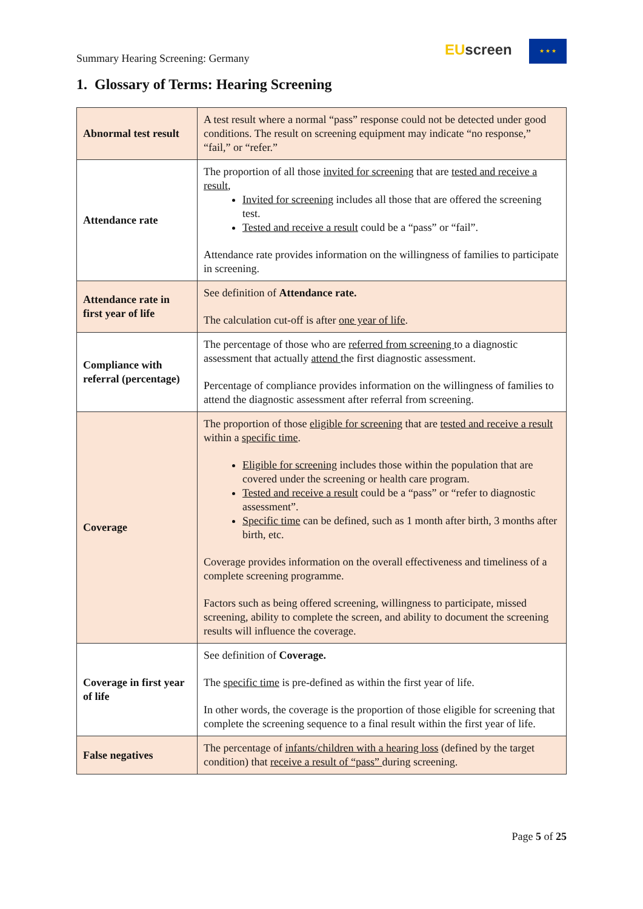Summary Hearing Screening: Germany
EU screen ★ ★ ★
1. Glossary of Terms: Hearing Screening
| Abnormal test result | A test result where a normal “pass” response could not be detected under good conditions. The result on screening equipment may indicate “no response,” “fail,” or “refer.” |
| Attendance rate | The proportion of all those invited for screening that are tested and receive a result , Invited for screening includes all those that are offered the screening test. Tested and receive a result could be a “pass” or “fail”. Attendance rate provides information on the willingness of families to participate in screening. |
| Attendance rate in first year of life | See definition of Attendance rate. The calculation cut-off is after one year of life . |
| Compliance with referral (percentage) | The percentage of those who are referred from screening to a diagnostic assessment that actually attend the first diagnostic assessment. Percentage of compliance provides information on the willingness of families to attend the diagnostic assessment after referral from screening. |
| Coverage | The proportion of those eligible for screening that are tested and receive a result within a specific time . Eligible for screening includes those within the population that are covered under the screening or health care program. Tested and receive a result could be a “pass” or “refer to diagnostic assessment”. Specific time can be defined, such as 1 month after birth, 3 months after birth, etc. Coverage provides information on the overall effectiveness and timeliness of a complete screening programme. Factors such as being offered screening, willingness to participate, missed screening, ability to complete the screen, and ability to document the screening results will influence the coverage. |
| Coverage in first year of life | See definition of Coverage. The specific time is pre-defined as within the first year of life. In other words, the coverage is the proportion of those eligible for screening that complete the screening sequence to a final result within the first year of life. |
| False negatives | The percentage of infants/children with a hearing loss (defined by the target condition) that receive a result of “pass” during screening. |
Page 5 of 25